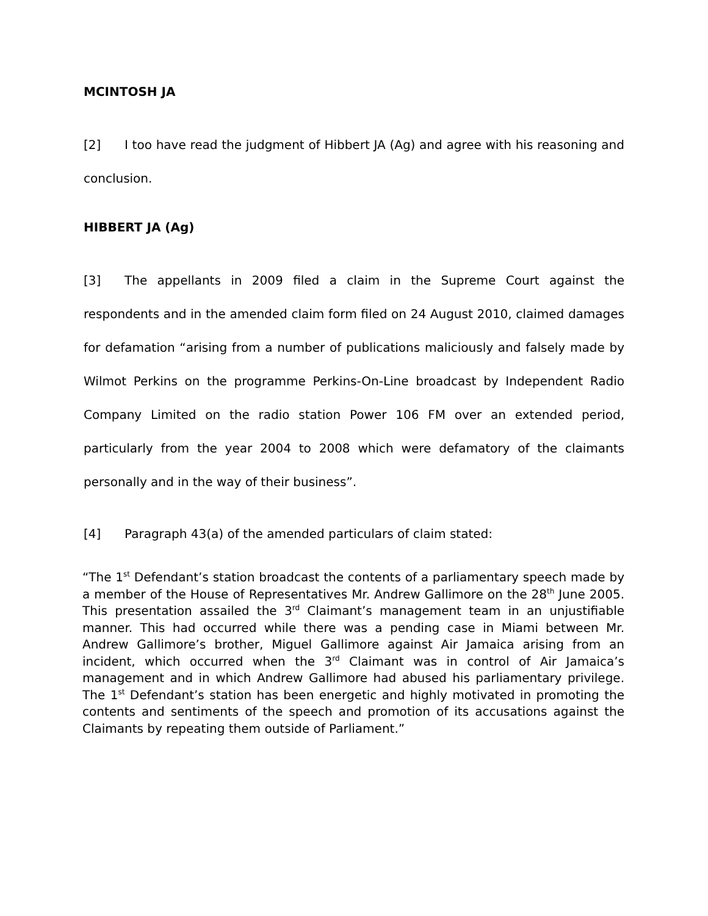MCINTOSH JA
[2] I too have read the judgment of Hibbert JA (Ag) and agree with his reasoning and conclusion.
HIBBERT JA (Ag)
[3] The appellants in 2009 filed a claim in the Supreme Court against the respondents and in the amended claim form filed on 24 August 2010, claimed damages for defamation “arising from a number of publications maliciously and falsely made by Wilmot Perkins on the programme Perkins-On-Line broadcast by Independent Radio Company Limited on the radio station Power 106 FM over an extended period, particularly from the year 2004 to 2008 which were defamatory of the claimants personally and in the way of their business”.
[4] Paragraph 43(a) of the amended particulars of claim stated:
“The 1<sup>st</sup> Defendant’s station broadcast the contents of a parliamentary speech made by a member of the House of Representatives Mr. Andrew Gallimore on the 28<sup>th</sup> June 2005. This presentation assailed the 3<sup>rd</sup> Claimant’s management team in an unjustifiable manner. This had occurred while there was a pending case in Miami between Mr. Andrew Gallimore’s brother, Miguel Gallimore against Air Jamaica arising from an incident, which occurred when the 3<sup>rd</sup> Claimant was in control of Air Jamaica’s management and in which Andrew Gallimore had abused his parliamentary privilege. The 1<sup>st</sup> Defendant’s station has been energetic and highly motivated in promoting the contents and sentiments of the speech and promotion of its accusations against the Claimants by repeating them outside of Parliament.”